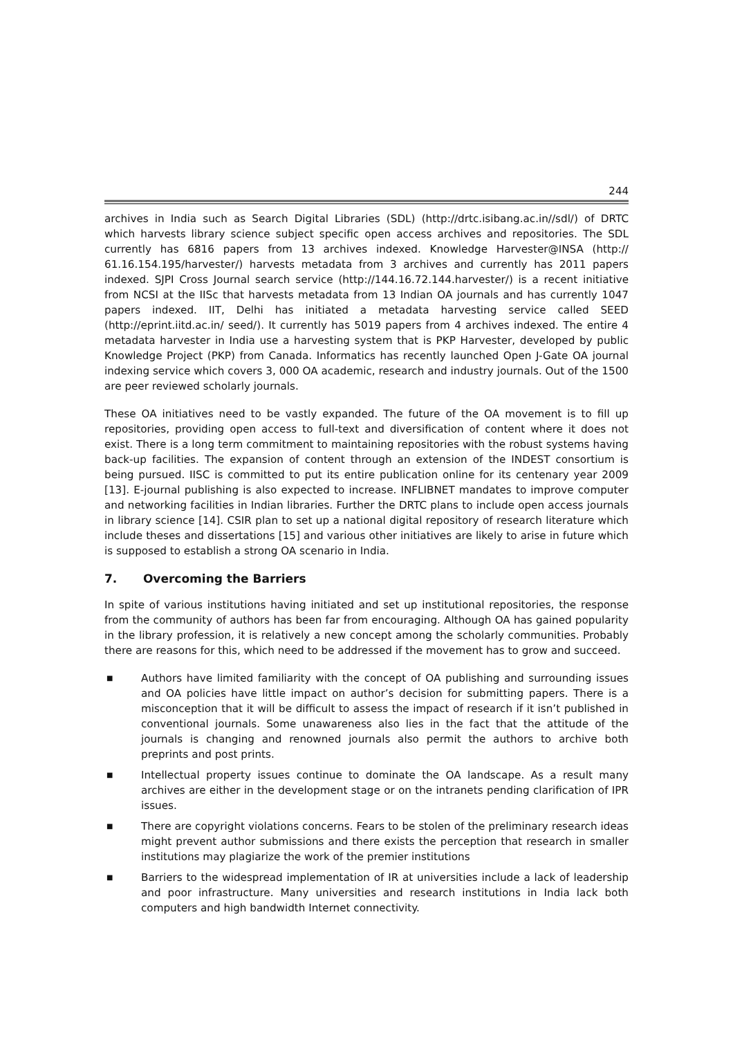244
archives in India such as Search Digital Libraries (SDL) (http://drtc.isibang.ac.in//sdl/) of DRTC which harvests library science subject specific open access archives and repositories. The SDL currently has 6816 papers from 13 archives indexed. Knowledge Harvester@INSA (http:// 61.16.154.195/harvester/) harvests metadata from 3 archives and currently has 2011 papers indexed. SJPI Cross Journal search service (http://144.16.72.144.harvester/) is a recent initiative from NCSI at the IISc that harvests metadata from 13 Indian OA journals and has currently 1047 papers indexed. IIT, Delhi has initiated a metadata harvesting service called SEED (http://eprint.iitd.ac.in/ seed/). It currently has 5019 papers from 4 archives indexed. The entire 4 metadata harvester in India use a harvesting system that is PKP Harvester, developed by public Knowledge Project (PKP) from Canada. Informatics has recently launched Open J-Gate OA journal indexing service which covers 3, 000 OA academic, research and industry journals. Out of the 1500 are peer reviewed scholarly journals.
These OA initiatives need to be vastly expanded. The future of the OA movement is to fill up repositories, providing open access to full-text and diversification of content where it does not exist. There is a long term commitment to maintaining repositories with the robust systems having back-up facilities. The expansion of content through an extension of the INDEST consortium is being pursued. IISC is committed to put its entire publication online for its centenary year 2009 [13]. E-journal publishing is also expected to increase. INFLIBNET mandates to improve computer and networking facilities in Indian libraries. Further the DRTC plans to include open access journals in library science [14]. CSIR plan to set up a national digital repository of research literature which include theses and dissertations [15] and various other initiatives are likely to arise in future which is supposed to establish a strong OA scenario in India.
7. Overcoming the Barriers
In spite of various institutions having initiated and set up institutional repositories, the response from the community of authors has been far from encouraging. Although OA has gained popularity in the library profession, it is relatively a new concept among the scholarly communities. Probably there are reasons for this, which need to be addressed if the movement has to grow and succeed.
■ Authors have limited familiarity with the concept of OA publishing and surrounding issues and OA policies have little impact on author’s decision for submitting papers. There is a misconception that it will be difficult to assess the impact of research if it isn’t published in conventional journals. Some unawareness also lies in the fact that the attitude of the journals is changing and renowned journals also permit the authors to archive both preprints and post prints.
■ Intellectual property issues continue to dominate the OA landscape. As a result many archives are either in the development stage or on the intranets pending clarification of IPR issues.
■ There are copyright violations concerns. Fears to be stolen of the preliminary research ideas might prevent author submissions and there exists the perception that research in smaller institutions may plagiarize the work of the premier institutions
■ Barriers to the widespread implementation of IR at universities include a lack of leadership and poor infrastructure. Many universities and research institutions in India lack both computers and high bandwidth Internet connectivity.